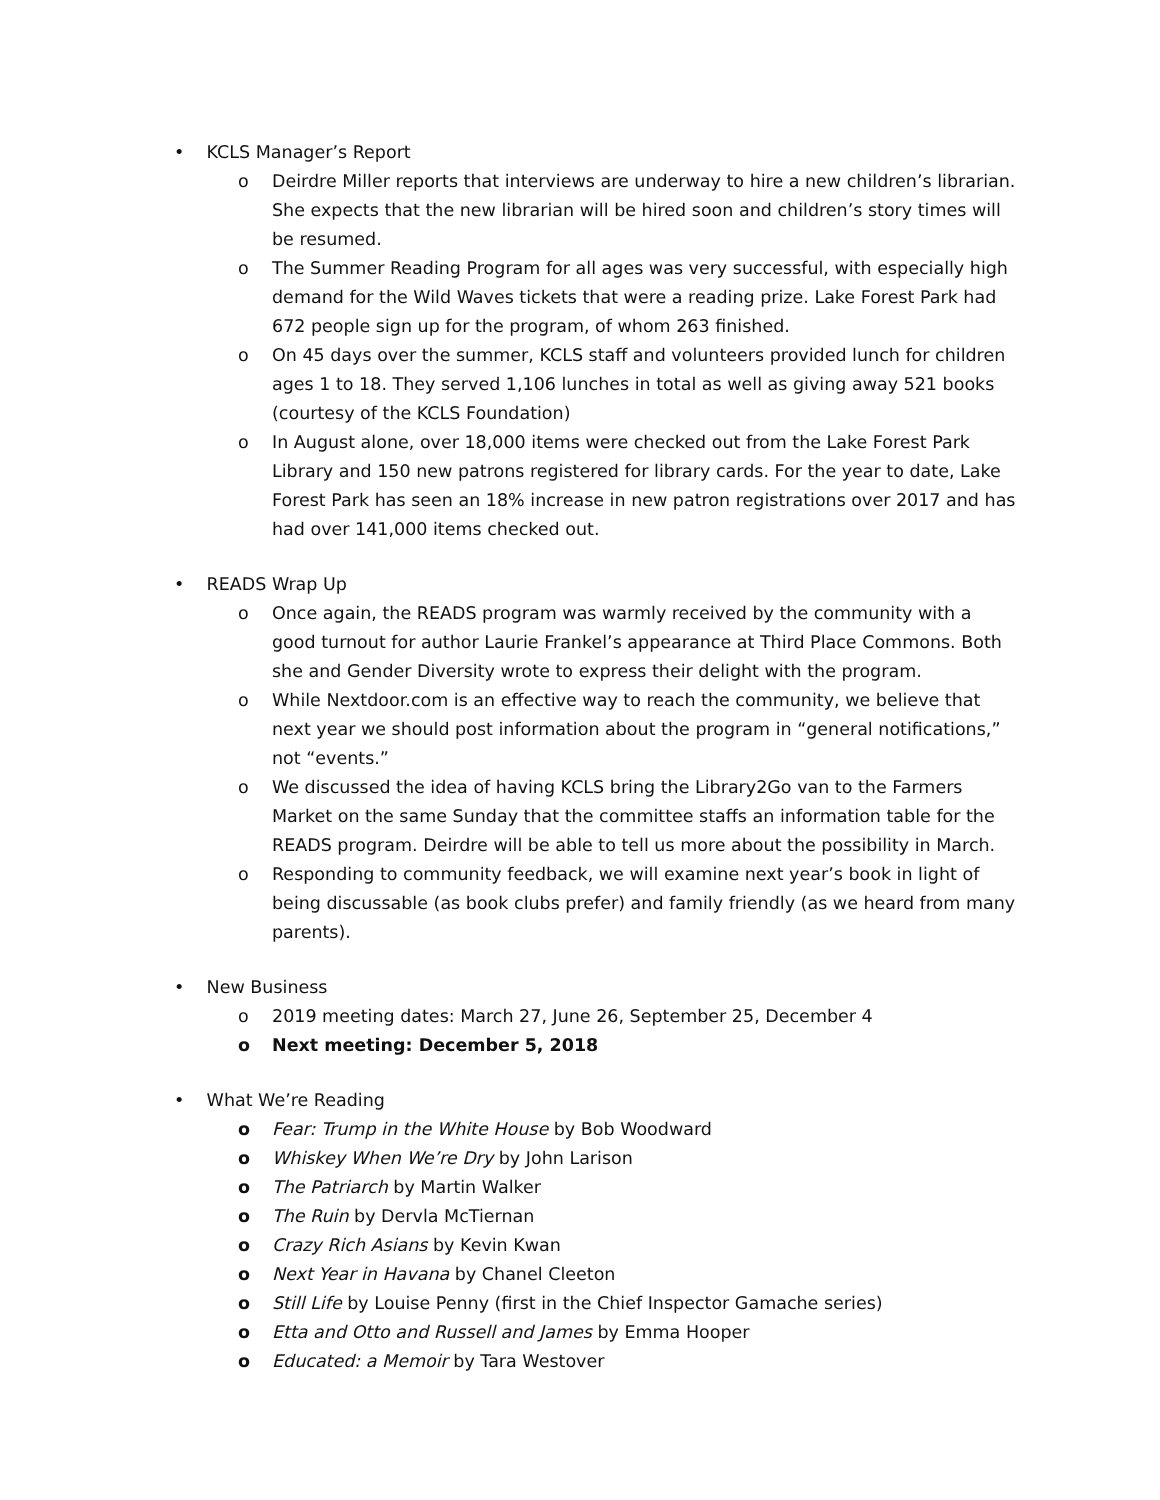• KCLS Manager’s Report
o Deirdre Miller reports that interviews are underway to hire a new children’s librarian. She expects that the new librarian will be hired soon and children’s story times will be resumed.
o The Summer Reading Program for all ages was very successful, with especially high demand for the Wild Waves tickets that were a reading prize. Lake Forest Park had 672 people sign up for the program, of whom 263 finished.
o On 45 days over the summer, KCLS staff and volunteers provided lunch for children ages 1 to 18. They served 1,106 lunches in total as well as giving away 521 books (courtesy of the KCLS Foundation)
o In August alone, over 18,000 items were checked out from the Lake Forest Park Library and 150 new patrons registered for library cards. For the year to date, Lake Forest Park has seen an 18% increase in new patron registrations over 2017 and has had over 141,000 items checked out.
• READS Wrap Up
o Once again, the READS program was warmly received by the community with a good turnout for author Laurie Frankel’s appearance at Third Place Commons. Both she and Gender Diversity wrote to express their delight with the program.
o While Nextdoor.com is an effective way to reach the community, we believe that next year we should post information about the program in “general notifications,” not “events.”
o We discussed the idea of having KCLS bring the Library2Go van to the Farmers Market on the same Sunday that the committee staffs an information table for the READS program. Deirdre will be able to tell us more about the possibility in March.
o Responding to community feedback, we will examine next year’s book in light of being discussable (as book clubs prefer) and family friendly (as we heard from many parents).
• New Business
o 2019 meeting dates: March 27, June 26, September 25, December 4
o Next meeting: December 5, 2018
• What We’re Reading
o Fear: Trump in the White House by Bob Woodward
o Whiskey When We’re Dry by John Larison
o The Patriarch by Martin Walker
o The Ruin by Dervla McTiernan
o Crazy Rich Asians by Kevin Kwan
o Next Year in Havana by Chanel Cleeton
o Still Life by Louise Penny (first in the Chief Inspector Gamache series)
o Etta and Otto and Russell and James by Emma Hooper
o Educated: a Memoir by Tara Westover